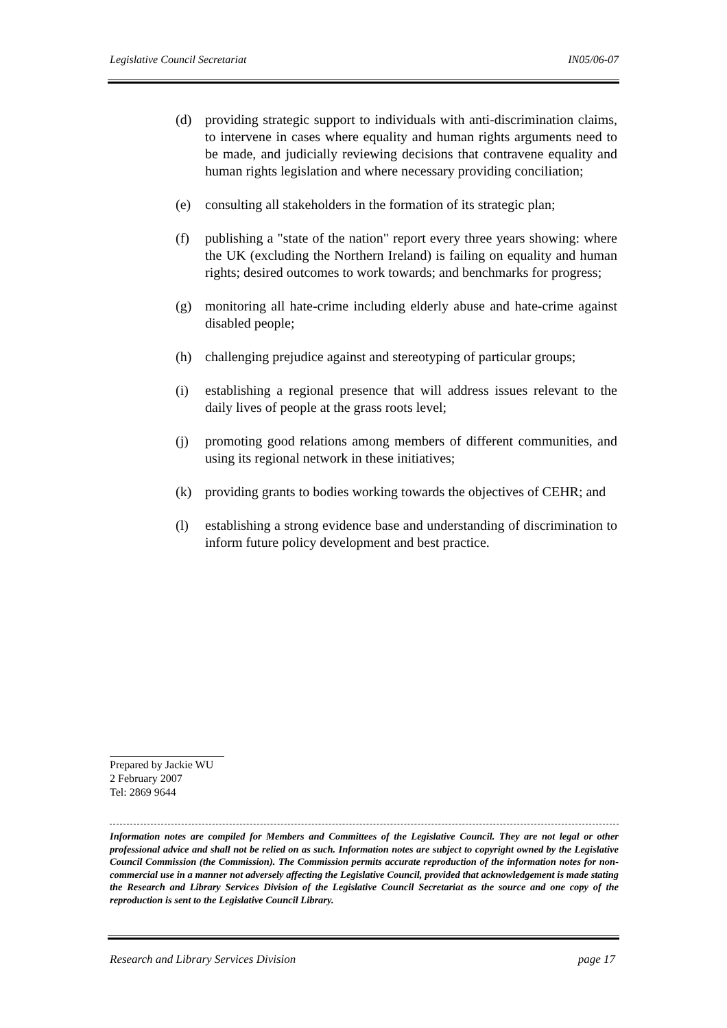Legislative Council Secretariat IN05/06-07
(d) providing strategic support to individuals with anti-discrimination claims, to intervene in cases where equality and human rights arguments need to be made, and judicially reviewing decisions that contravene equality and human rights legislation and where necessary providing conciliation;
(e) consulting all stakeholders in the formation of its strategic plan;
(f) publishing a "state of the nation" report every three years showing: where the UK (excluding the Northern Ireland) is failing on equality and human rights; desired outcomes to work towards; and benchmarks for progress;
(g) monitoring all hate-crime including elderly abuse and hate-crime against disabled people;
(h) challenging prejudice against and stereotyping of particular groups;
(i) establishing a regional presence that will address issues relevant to the daily lives of people at the grass roots level;
(j) promoting good relations among members of different communities, and using its regional network in these initiatives;
(k) providing grants to bodies working towards the objectives of CEHR; and
(l) establishing a strong evidence base and understanding of discrimination to inform future policy development and best practice.
Prepared by Jackie WU
2 February 2007
Tel: 2869 9644
Information notes are compiled for Members and Committees of the Legislative Council. They are not legal or other professional advice and shall not be relied on as such. Information notes are subject to copyright owned by the Legislative Council Commission (the Commission). The Commission permits accurate reproduction of the information notes for non-commercial use in a manner not adversely affecting the Legislative Council, provided that acknowledgement is made stating the Research and Library Services Division of the Legislative Council Secretariat as the source and one copy of the reproduction is sent to the Legislative Council Library.
Research and Library Services Division page 17